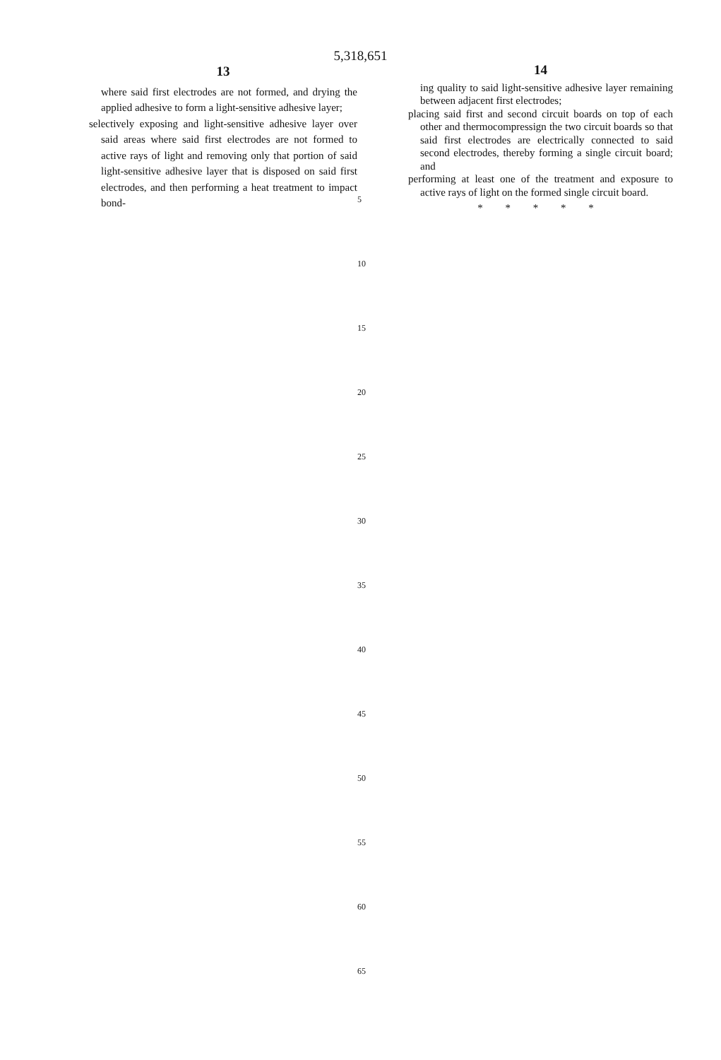5,318,651
13
where said first electrodes are not formed, and drying the applied adhesive to form a light-sensitive adhesive layer;
selectively exposing and light-sensitive adhesive layer over said areas where said first electrodes are not formed to active rays of light and removing only that portion of said light-sensitive adhesive layer that is disposed on said first electrodes, and then performing a heat treatment to impact bond-
5
10
15
20
25
30
35
40
45
50
55
60
65
14
ing quality to said light-sensitive adhesive layer remaining between adjacent first electrodes;
placing said first and second circuit boards on top of each other and thermocompressign the two circuit boards so that said first electrodes are electrically connected to said second electrodes, thereby forming a single circuit board; and
performing at least one of the treatment and exposure to active rays of light on the formed single circuit board.
* * * * *